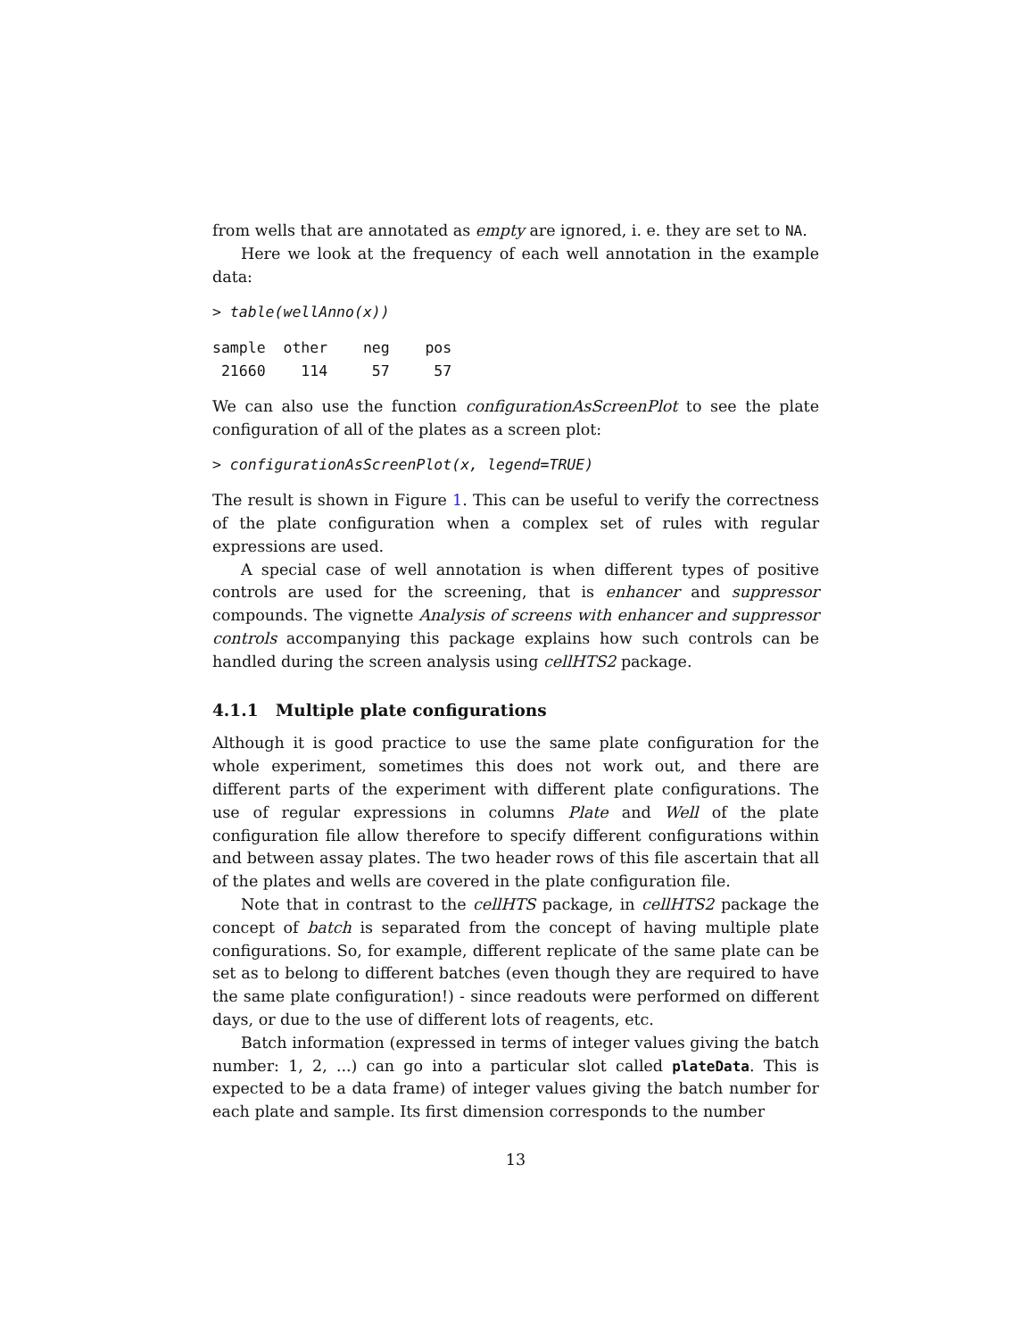from wells that are annotated as empty are ignored, i. e. they are set to NA.
Here we look at the frequency of each well annotation in the example data:
> table(wellAnno(x))
sample  other    neg    pos
 21660    114     57     57
We can also use the function configurationAsScreenPlot to see the plate configuration of all of the plates as a screen plot:
> configurationAsScreenPlot(x, legend=TRUE)
The result is shown in Figure 1. This can be useful to verify the correctness of the plate configuration when a complex set of rules with regular expressions are used.
A special case of well annotation is when different types of positive controls are used for the screening, that is enhancer and suppressor compounds. The vignette Analysis of screens with enhancer and suppressor controls accompanying this package explains how such controls can be handled during the screen analysis using cellHTS2 package.
4.1.1 Multiple plate configurations
Although it is good practice to use the same plate configuration for the whole experiment, sometimes this does not work out, and there are different parts of the experiment with different plate configurations. The use of regular expressions in columns Plate and Well of the plate configuration file allow therefore to specify different configurations within and between assay plates. The two header rows of this file ascertain that all of the plates and wells are covered in the plate configuration file.
Note that in contrast to the cellHTS package, in cellHTS2 package the concept of batch is separated from the concept of having multiple plate configurations. So, for example, different replicate of the same plate can be set as to belong to different batches (even though they are required to have the same plate configuration!) - since readouts were performed on different days, or due to the use of different lots of reagents, etc.
Batch information (expressed in terms of integer values giving the batch number: 1, 2, ...) can go into a particular slot called plateData. This is expected to be a data frame) of integer values giving the batch number for each plate and sample. Its first dimension corresponds to the number
13